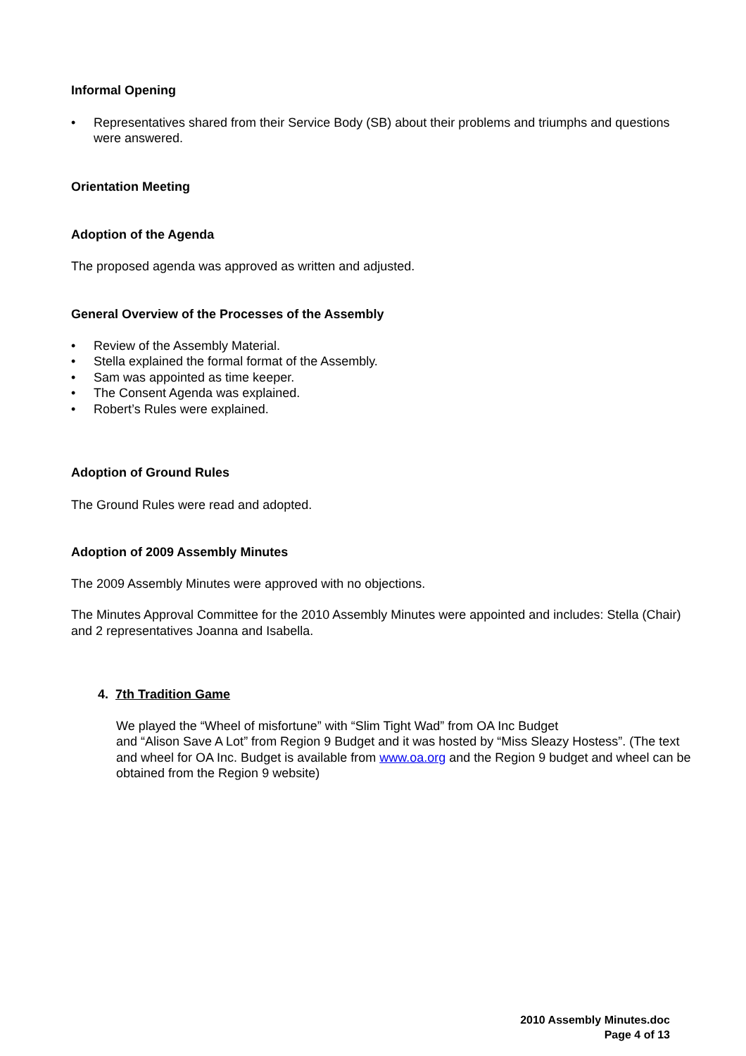Informal Opening
• Representatives shared from their Service Body (SB) about their problems and triumphs and questions were answered.
Orientation Meeting
Adoption of the Agenda
The proposed agenda was approved as written and adjusted.
General Overview of the Processes of the Assembly
• Review of the Assembly Material.
• Stella explained the formal format of the Assembly.
• Sam was appointed as time keeper.
• The Consent Agenda was explained.
• Robert’s Rules were explained.
Adoption of Ground Rules
The Ground Rules were read and adopted.
Adoption of 2009 Assembly Minutes
The 2009 Assembly Minutes were approved with no objections.
The Minutes Approval Committee for the 2010 Assembly Minutes were appointed and includes: Stella (Chair) and 2 representatives Joanna and Isabella.
4. 7th Tradition Game
We played the “Wheel of misfortune” with “Slim Tight Wad” from OA Inc Budget
and “Alison Save A Lot” from Region 9 Budget and it was hosted by “Miss Sleazy Hostess”. (The text and wheel for OA Inc. Budget is available from www.oa.org and the Region 9 budget and wheel can be obtained from the Region 9 website)
2010 Assembly Minutes.doc
Page 4 of 13